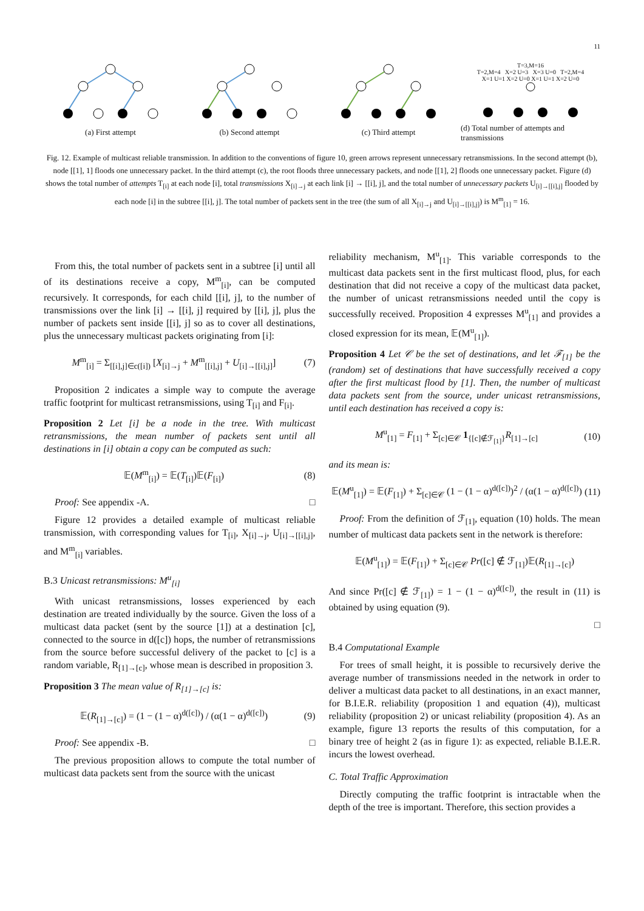11
(a) First attempt (b) Second attempt (c) Third attempt
T=3,M=16
T=2,M=4 X=2 U=3 X=3 U=0 T=2,M=4
X=1 U=1 X=2 U=0 X=1 U=1 X=2 U=0
(d) Total number of attempts and transmissions
Fig. 12. Example of multicast reliable transmission. In addition to the conventions of figure 10, green arrows represent unnecessary retransmissions. In the second attempt (b), node [[1], 1] floods one unnecessary packet. In the third attempt (c), the root floods three unnecessary packets, and node [[1], 2] floods one unnecessary packet. Figure (d) shows the total number of attempts T<sub>[i]</sub> at each node [i], total transmissions X<sub>[i]→j</sub> at each link [i] → [[i], j], and the total number of unnecessary packets U<sub>[i]→[[i],j]</sub> flooded by each node [i] in the subtree [[i], j]. The total number of packets sent in the tree (the sum of all X<sub>[i]→j</sub> and U<sub>[i]→[[i],j]</sub>) is M<sup>m</sup><sub>[1]</sub> = 16.
From this, the total number of packets sent in a subtree [i] until all of its destinations receive a copy, M<sup>m</sup><sub>[i]</sub>, can be computed recursively. It corresponds, for each child [[i], j], to the number of transmissions over the link [i] → [[i], j] required by [[i], j], plus the number of packets sent inside [[i], j] so as to cover all destinations, plus the unnecessary multicast packets originating from [i]:
M<sup>m</sup><sub>[i]</sub> = Σ<sub>[[i],j]∈c([i])</sub> [X<sub>[i]→j</sub> + M<sup>m</sup><sub>[[i],j]</sub> + U<sub>[i]→[[i],j]</sub>] (7)
Proposition 2 indicates a simple way to compute the average traffic footprint for multicast retransmissions, using T<sub>[i]</sub> and F<sub>[i]</sub>.
Proposition 2 Let [i] be a node in the tree. With multicast retransmissions, the mean number of packets sent until all destinations in [i] obtain a copy can be computed as such:
𝔼(M<sup>m</sup><sub>[i]</sub>) = 𝔼(T<sub>[i]</sub>)𝔼(F<sub>[i]</sub>) (8)
Proof: See appendix -A. □
Figure 12 provides a detailed example of multicast reliable transmission, with corresponding values for T<sub>[i]</sub>, X<sub>[i]→j</sub>, U<sub>[i]→[[i],j]</sub>, and M<sup>m</sup><sub>[i]</sub> variables.
B.3 Unicast retransmissions: M<sup>u</sup><sub>[i]</sub>
With unicast retransmissions, losses experienced by each destination are treated individually by the source. Given the loss of a multicast data packet (sent by the source [1]) at a destination [c], connected to the source in d([c]) hops, the number of retransmissions from the source before successful delivery of the packet to [c] is a random variable, R<sub>[1]→[c]</sub>, whose mean is described in proposition 3.
Proposition 3 The mean value of R<sub>[1]→[c]</sub> is:
𝔼(R<sub>[1]→[c]</sub>) = (1 − (1 − α)<sup>d([c])</sup>) / (α(1 − α)<sup>d([c])</sup>) (9)
Proof: See appendix -B. □
The previous proposition allows to compute the total number of multicast data packets sent from the source with the unicast
reliability mechanism, M<sup>u</sup><sub>[1]</sub>. This variable corresponds to the multicast data packets sent in the first multicast flood, plus, for each destination that did not receive a copy of the multicast data packet, the number of unicast retransmissions needed until the copy is successfully received. Proposition 4 expresses M<sup>u</sup><sub>[1]</sub> and provides a closed expression for its mean, 𝔼(M<sup>u</sup><sub>[1]</sub>).
Proposition 4 Let 𝒞 be the set of destinations, and let ℱ<sub>[1]</sub> be the (random) set of destinations that have successfully received a copy after the first multicast flood by [1]. Then, the number of multicast data packets sent from the source, under unicast retransmissions, until each destination has received a copy is:
M<sup>u</sup><sub>[1]</sub> = F<sub>[1]</sub> + Σ<sub>[c]∈𝒞</sub> 1<sub>{[c]∉ℱ<sub>[1]</sub>}</sub>R<sub>[1]→[c]</sub> (10)
and its mean is:
𝔼(M<sup>u</sup><sub>[1]</sub>) = 𝔼(F<sub>[1]</sub>) + Σ<sub>[c]∈𝒞</sub> (1 − (1 − α)<sup>d([c])</sup>)<sup>2</sup> / (α(1 − α)<sup>d([c])</sup>) (11)
Proof: From the definition of ℱ<sub>[1]</sub>, equation (10) holds. The mean number of multicast data packets sent in the network is therefore:
𝔼(M<sup>u</sup><sub>[1]</sub>) = 𝔼(F<sub>[1]</sub>) + Σ<sub>[c]∈𝒞</sub> Pr([c] ∉ ℱ<sub>[1]</sub>)𝔼(R<sub>[1]→[c]</sub>)
And since Pr([c] ∉ ℱ<sub>[1]</sub>) = 1 − (1 − α)<sup>d([c])</sup>, the result in (11) is obtained by using equation (9).
□
B.4 Computational Example
For trees of small height, it is possible to recursively derive the average number of transmissions needed in the network in order to deliver a multicast data packet to all destinations, in an exact manner, for B.I.E.R. reliability (proposition 1 and equation (4)), multicast reliability (proposition 2) or unicast reliability (proposition 4). As an example, figure 13 reports the results of this computation, for a binary tree of height 2 (as in figure 1): as expected, reliable B.I.E.R. incurs the lowest overhead.
C. Total Traffic Approximation
Directly computing the traffic footprint is intractable when the depth of the tree is important. Therefore, this section provides a